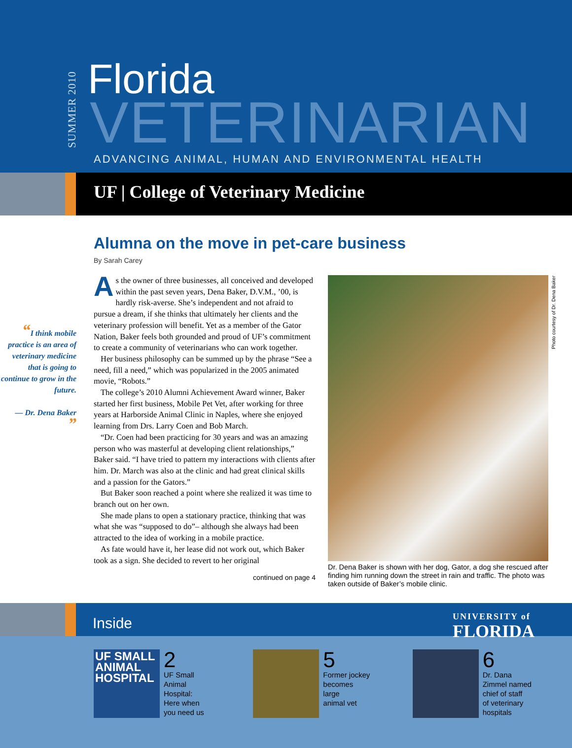SUMMER 2010
Florida
VETERINARIAN
ADVANCING ANIMAL, HUMAN AND ENVIRONMENTAL HEALTH
UF | College of Veterinary Medicine
Alumna on the move in pet-care business
By Sarah Carey
“I think mobile practice is an area of veterinary medicine that is going to continue to grow in the future.
— Dr. Dena Baker
”
As the owner of three businesses, all conceived and developed within the past seven years, Dena Baker, D.V.M., ’00, is hardly risk-averse. She’s independent and not afraid to pursue a dream, if she thinks that ultimately her clients and the veterinary profession will benefit. Yet as a member of the Gator Nation, Baker feels both grounded and proud of UF’s commitment to create a community of veterinarians who can work together.
Her business philosophy can be summed up by the phrase “See a need, fill a need,” which was popularized in the 2005 animated movie, “Robots.”
The college’s 2010 Alumni Achievement Award winner, Baker started her first business, Mobile Pet Vet, after working for three years at Harborside Animal Clinic in Naples, where she enjoyed learning from Drs. Larry Coen and Bob March.
“Dr. Coen had been practicing for 30 years and was an amazing person who was masterful at developing client relationships,” Baker said. “I have tried to pattern my interactions with clients after him. Dr. March was also at the clinic and had great clinical skills and a passion for the Gators.”
But Baker soon reached a point where she realized it was time to branch out on her own.
She made plans to open a stationary practice, thinking that was what she was “supposed to do”– although she always had been attracted to the idea of working in a mobile practice.
As fate would have it, her lease did not work out, which Baker took as a sign. She decided to revert to her original
continued on page 4
Dr. Dena Baker is shown with her dog, Gator, a dog she rescued after finding him running down the street in rain and traffic. The photo was taken outside of Baker’s mobile clinic.
Photo courtesy of Dr. Dena Baker
Inside
UNIVERSITY of
FLORIDA
UF SMALL ANIMAL HOSPITAL
2
UF Small
Animal
Hospital:
Here when
you need us
5
Former jockey
becomes
large
animal vet
6
Dr. Dana
Zimmel named
chief of staff
of veterinary
hospitals